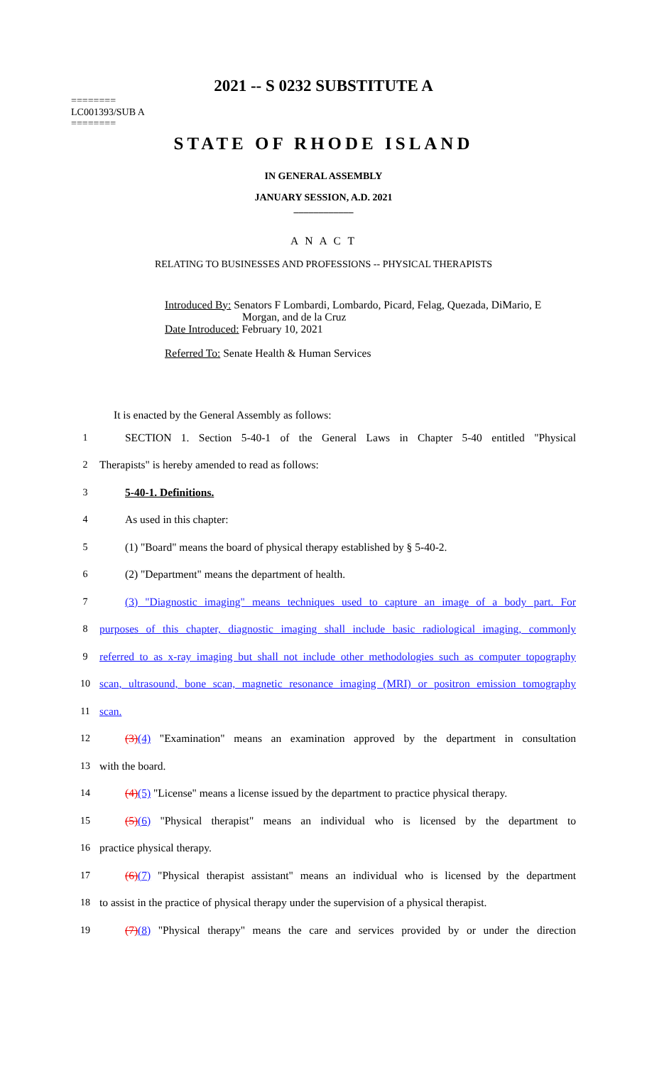2021 -- S 0232 SUBSTITUTE A
========
LC001393/SUB A
========
STATE OF RHODE ISLAND
IN GENERAL ASSEMBLY
JANUARY SESSION, A.D. 2021
____________
A N A C T
RELATING TO BUSINESSES AND PROFESSIONS -- PHYSICAL THERAPISTS
Introduced By: Senators F Lombardi, Lombardo, Picard, Felag, Quezada, DiMario, E
Morgan, and de la Cruz
Date Introduced: February 10, 2021
Referred To: Senate Health & Human Services
It is enacted by the General Assembly as follows:
1 SECTION 1. Section 5-40-1 of the General Laws in Chapter 5-40 entitled "Physical
2 Therapists" is hereby amended to read as follows:
3 5-40-1. Definitions.
4 As used in this chapter:
5 (1) "Board" means the board of physical therapy established by § 5-40-2.
6 (2) "Department" means the department of health.
7 (3) "Diagnostic imaging" means techniques used to capture an image of a body part. For
8 purposes of this chapter, diagnostic imaging shall include basic radiological imaging, commonly
9 referred to as x-ray imaging but shall not include other methodologies such as computer topography
10 scan, ultrasound, bone scan, magnetic resonance imaging (MRI) or positron emission tomography
11 scan.
12 (3)(4) "Examination" means an examination approved by the department in consultation
13 with the board.
14 (4)(5) "License" means a license issued by the department to practice physical therapy.
15 (5)(6) "Physical therapist" means an individual who is licensed by the department to
16 practice physical therapy.
17 (6)(7) "Physical therapist assistant" means an individual who is licensed by the department
18 to assist in the practice of physical therapy under the supervision of a physical therapist.
19 (7)(8) "Physical therapy" means the care and services provided by or under the direction